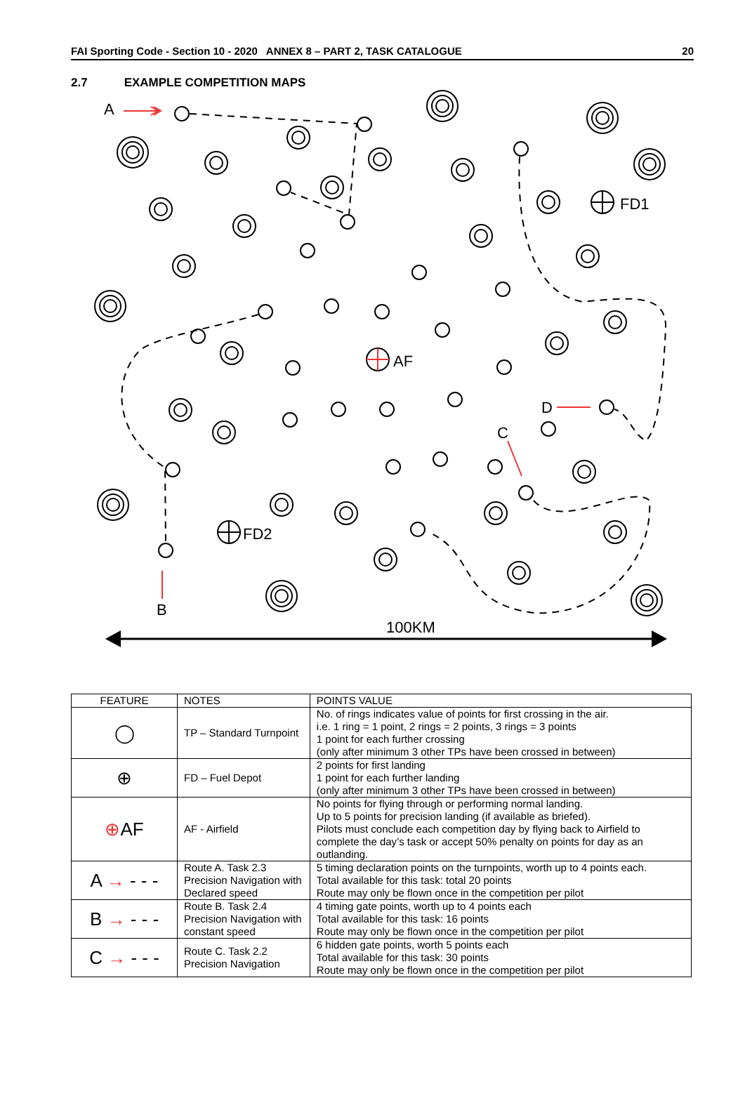FAI Sporting Code - Section 10 - 2020 ANNEX 8 – PART 2, TASK CATALOGUE 20
2.7 EXAMPLE COMPETITION MAPS
A
FD1
AF
D
C
FD2
B
100KM
| FEATURE | NOTES | POINTS VALUE |
| --- | --- | --- |
| ◯ | TP – Standard Turnpoint | No. of rings indicates value of points for first crossing in the air. i.e. 1 ring = 1 point, 2 rings = 2 points, 3 rings = 3 points 1 point for each further crossing (only after minimum 3 other TPs have been crossed in between) |
| ⊕ | FD – Fuel Depot | 2 points for first landing 1 point for each further landing (only after minimum 3 other TPs have been crossed in between) |
| ⊕ AF | AF - Airfield | No points for flying through or performing normal landing. Up to 5 points for precision landing (if available as briefed). Pilots must conclude each competition day by flying back to Airfield to complete the day’s task or accept 50% penalty on points for day as an outlanding. |
| A → - - - | Route A. Task 2.3 Precision Navigation with Declared speed | 5 timing declaration points on the turnpoints, worth up to 4 points each. Total available for this task: total 20 points Route may only be flown once in the competition per pilot |
| B → - - - | Route B. Task 2.4 Precision Navigation with constant speed | 4 timing gate points, worth up to 4 points each Total available for this task: 16 points Route may only be flown once in the competition per pilot |
| C → - - - | Route C. Task 2.2 Precision Navigation | 6 hidden gate points, worth 5 points each Total available for this task: 30 points Route may only be flown once in the competition per pilot |